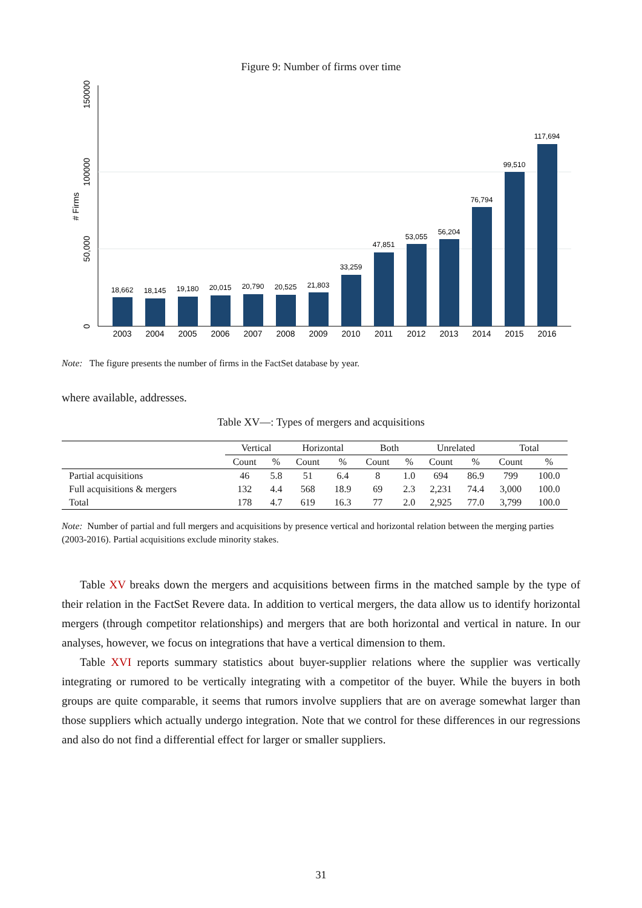Figure 9: Number of firms over time
0
50,000
100000
150000
# Firms
18,662
18,145
19,180
20,015
20,790
20,525
21,803
33,259
47,851
53,055
56,204
76,794
99,510
117,694
2003
2004
2005
2006
2007
2008
2009
2010
2011
2012
2013
2014
2015
2016
Note: The figure presents the number of firms in the FactSet database by year.
where available, addresses.
Table XV—: Types of mergers and acquisitions
| | Vertical | | Horizontal | | Both | | Unrelated | | Total | |
| --- | --- | --- | --- | --- | --- | --- | --- | --- | --- | --- |
| | Count | % | Count | % | Count | % | Count | % | Count | % |
| Partial acquisitions | 46 | 5.8 | 51 | 6.4 | 8 | 1.0 | 694 | 86.9 | 799 | 100.0 |
| Full acquisitions & mergers | 132 | 4.4 | 568 | 18.9 | 69 | 2.3 | 2,231 | 74.4 | 3,000 | 100.0 |
| Total | 178 | 4.7 | 619 | 16.3 | 77 | 2.0 | 2,925 | 77.0 | 3,799 | 100.0 |
Note: Number of partial and full mergers and acquisitions by presence vertical and horizontal relation between the merging parties (2003-2016). Partial acquisitions exclude minority stakes.
Table XV breaks down the mergers and acquisitions between firms in the matched sample by the type of their relation in the FactSet Revere data. In addition to vertical mergers, the data allow us to identify horizontal mergers (through competitor relationships) and mergers that are both horizontal and vertical in nature. In our analyses, however, we focus on integrations that have a vertical dimension to them.
Table XVI reports summary statistics about buyer-supplier relations where the supplier was vertically integrating or rumored to be vertically integrating with a competitor of the buyer. While the buyers in both groups are quite comparable, it seems that rumors involve suppliers that are on average somewhat larger than those suppliers which actually undergo integration. Note that we control for these differences in our regressions and also do not find a differential effect for larger or smaller suppliers.
31